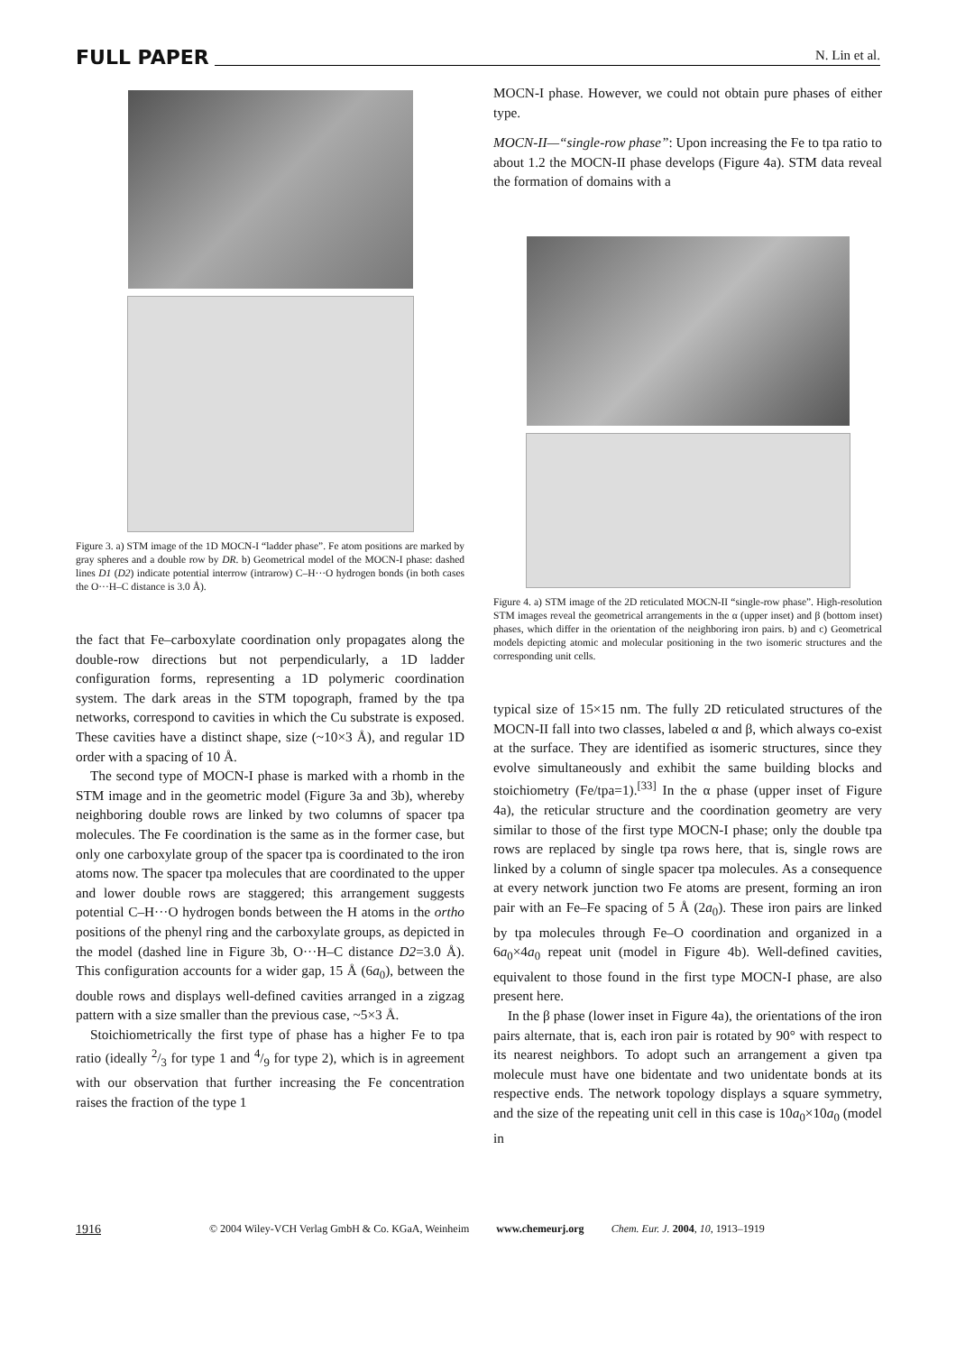FULL PAPER N. Lin et al.
Figure 3. a) STM image of the 1D MOCN-I “ladder phase”. Fe atom positions are marked by gray spheres and a double row by DR. b) Geometrical model of the MOCN-I phase: dashed lines D1 (D2) indicate potential interrow (intrarow) C–H···O hydrogen bonds (in both cases the O···H–C distance is 3.0 Å).
the fact that Fe–carboxylate coordination only propagates along the double-row directions but not perpendicularly, a 1D ladder configuration forms, representing a 1D polymeric coordination system. The dark areas in the STM topograph, framed by the tpa networks, correspond to cavities in which the Cu substrate is exposed. These cavities have a distinct shape, size (~10×3 Å), and regular 1D order with a spacing of 10 Å.
The second type of MOCN-I phase is marked with a rhomb in the STM image and in the geometric model (Figure 3a and 3b), whereby neighboring double rows are linked by two columns of spacer tpa molecules. The Fe coordination is the same as in the former case, but only one carboxylate group of the spacer tpa is coordinated to the iron atoms now. The spacer tpa molecules that are coordinated to the upper and lower double rows are staggered; this arrangement suggests potential C–H···O hydrogen bonds between the H atoms in the ortho positions of the phenyl ring and the carboxylate groups, as depicted in the model (dashed line in Figure 3b, O···H–C distance D2=3.0 Å). This configuration accounts for a wider gap, 15 Å (6a<sub>0</sub>), between the double rows and displays well-defined cavities arranged in a zigzag pattern with a size smaller than the previous case, ~5×3 Å.
Stoichiometrically the first type of phase has a higher Fe to tpa ratio (ideally 2/3 for type 1 and 4/9 for type 2), which is in agreement with our observation that further increasing the Fe concentration raises the fraction of the type 1
MOCN-I phase. However, we could not obtain pure phases of either type.
MOCN-II—“single-row phase”: Upon increasing the Fe to tpa ratio to about 1.2 the MOCN-II phase develops (Figure 4a). STM data reveal the formation of domains with a
Figure 4. a) STM image of the 2D reticulated MOCN-II “single-row phase”. High-resolution STM images reveal the geometrical arrangements in the α (upper inset) and β (bottom inset) phases, which differ in the orientation of the neighboring iron pairs. b) and c) Geometrical models depicting atomic and molecular positioning in the two isomeric structures and the corresponding unit cells.
typical size of 15×15 nm. The fully 2D reticulated structures of the MOCN-II fall into two classes, labeled α and β, which always co-exist at the surface. They are identified as isomeric structures, since they evolve simultaneously and exhibit the same building blocks and stoichiometry (Fe/tpa=1).<sup>[33]</sup> In the α phase (upper inset of Figure 4a), the reticular structure and the coordination geometry are very similar to those of the first type MOCN-I phase; only the double tpa rows are replaced by single tpa rows here, that is, single rows are linked by a column of single spacer tpa molecules. As a consequence at every network junction two Fe atoms are present, forming an iron pair with an Fe–Fe spacing of 5 Å (2a<sub>0</sub>). These iron pairs are linked by tpa molecules through Fe–O coordination and organized in a 6a<sub>0</sub>×4a<sub>0</sub> repeat unit (model in Figure 4b). Well-defined cavities, equivalent to those found in the first type MOCN-I phase, are also present here.
In the β phase (lower inset in Figure 4a), the orientations of the iron pairs alternate, that is, each iron pair is rotated by 90° with respect to its nearest neighbors. To adopt such an arrangement a given tpa molecule must have one bidentate and two unidentate bonds at its respective ends. The network topology displays a square symmetry, and the size of the repeating unit cell in this case is 10a<sub>0</sub>×10a<sub>0</sub> (model in
1916 © 2004 Wiley-VCH Verlag GmbH & Co. KGaA, Weinheim www.chemeurj.org Chem. Eur. J. 2004, 10, 1913–1919